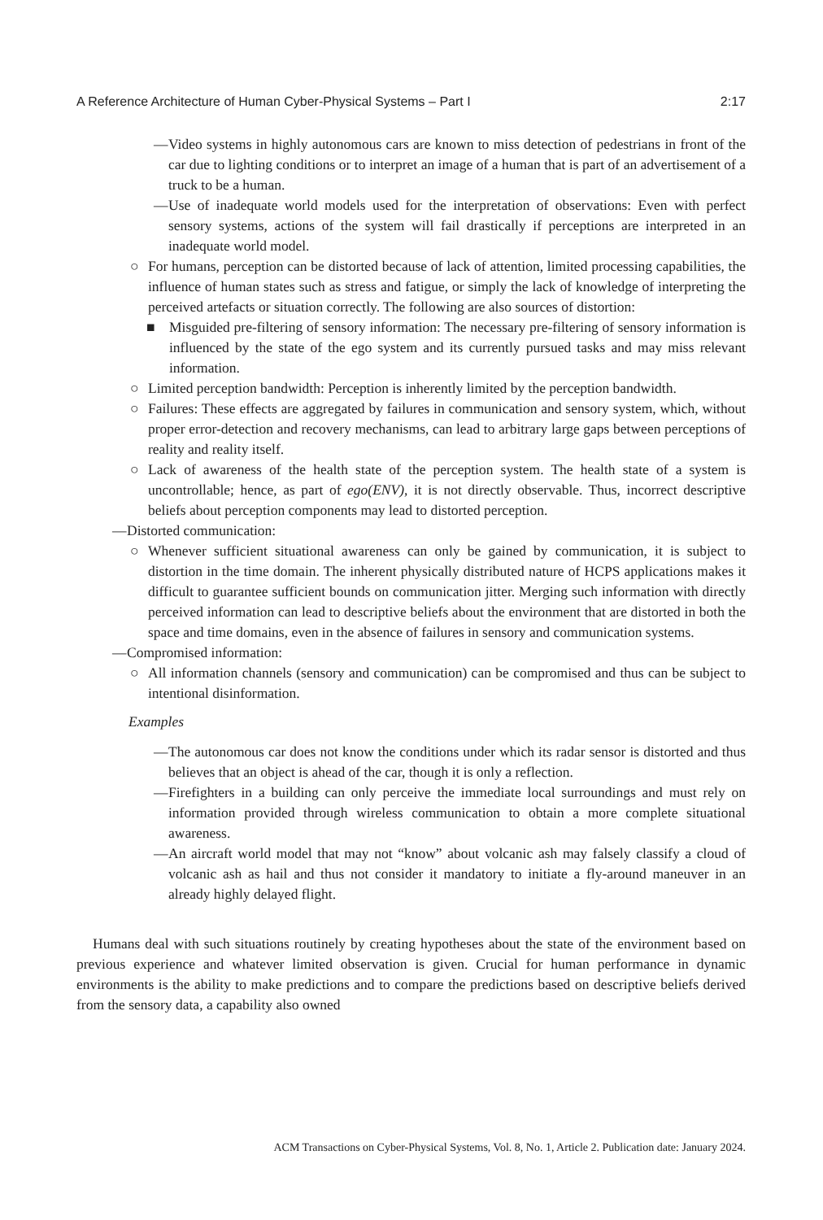A Reference Architecture of Human Cyber-Physical Systems – Part I 2:17
— Video systems in highly autonomous cars are known to miss detection of pedestrians in front of the car due to lighting conditions or to interpret an image of a human that is part of an advertisement of a truck to be a human.
— Use of inadequate world models used for the interpretation of observations: Even with perfect sensory systems, actions of the system will fail drastically if perceptions are interpreted in an inadequate world model.
○ For humans, perception can be distorted because of lack of attention, limited processing capabilities, the influence of human states such as stress and fatigue, or simply the lack of knowledge of interpreting the perceived artefacts or situation correctly. The following are also sources of distortion:
■ Misguided pre-filtering of sensory information: The necessary pre-filtering of sensory information is influenced by the state of the ego system and its currently pursued tasks and may miss relevant information.
○ Limited perception bandwidth: Perception is inherently limited by the perception bandwidth.
○ Failures: These effects are aggregated by failures in communication and sensory system, which, without proper error-detection and recovery mechanisms, can lead to arbitrary large gaps between perceptions of reality and reality itself.
○ Lack of awareness of the health state of the perception system. The health state of a system is uncontrollable; hence, as part of ego(ENV), it is not directly observable. Thus, incorrect descriptive beliefs about perception components may lead to distorted perception.
— Distorted communication:
○ Whenever sufficient situational awareness can only be gained by communication, it is subject to distortion in the time domain. The inherent physically distributed nature of HCPS applications makes it difficult to guarantee sufficient bounds on communication jitter. Merging such information with directly perceived information can lead to descriptive beliefs about the environment that are distorted in both the space and time domains, even in the absence of failures in sensory and communication systems.
— Compromised information:
○ All information channels (sensory and communication) can be compromised and thus can be subject to intentional disinformation.
Examples
— The autonomous car does not know the conditions under which its radar sensor is distorted and thus believes that an object is ahead of the car, though it is only a reflection.
— Firefighters in a building can only perceive the immediate local surroundings and must rely on information provided through wireless communication to obtain a more complete situational awareness.
— An aircraft world model that may not “know” about volcanic ash may falsely classify a cloud of volcanic ash as hail and thus not consider it mandatory to initiate a fly-around maneuver in an already highly delayed flight.
Humans deal with such situations routinely by creating hypotheses about the state of the environment based on previous experience and whatever limited observation is given. Crucial for human performance in dynamic environments is the ability to make predictions and to compare the predictions based on descriptive beliefs derived from the sensory data, a capability also owned
ACM Transactions on Cyber-Physical Systems, Vol. 8, No. 1, Article 2. Publication date: January 2024.